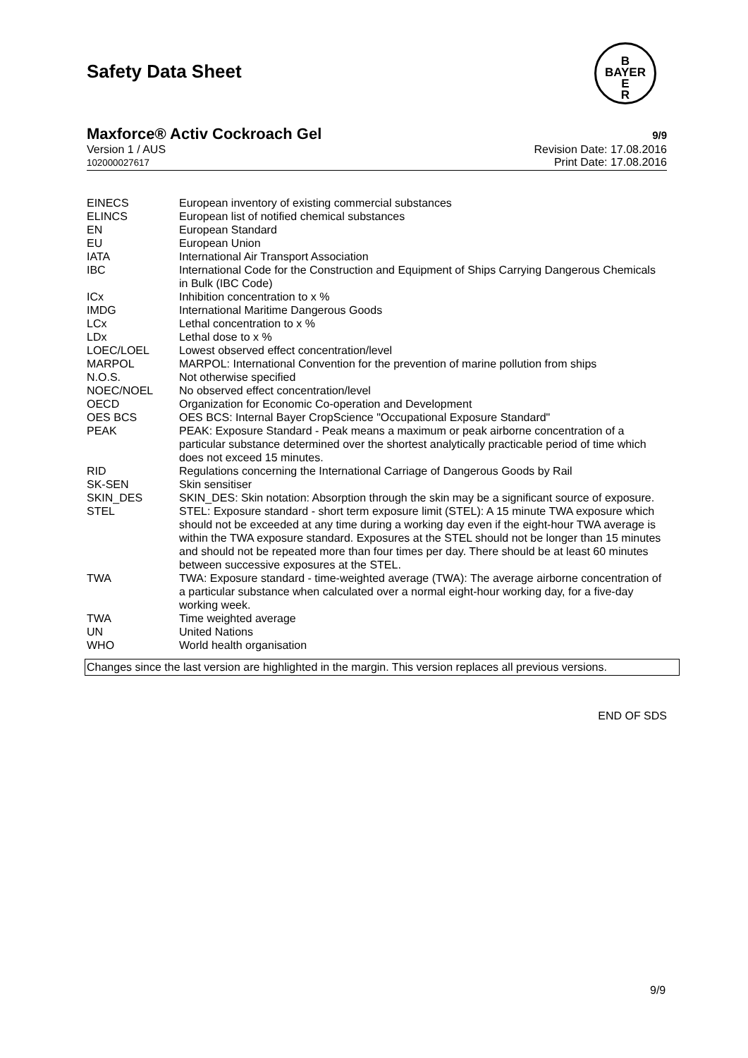B
BAYER
E
R
Safety Data Sheet
Maxforce® Activ Cockroach Gel 9/9
Version 1 / AUS
102000027617
Revision Date: 17.08.2016
Print Date: 17.08.2016
| EINECS | European inventory of existing commercial substances |
| ELINCS | European list of notified chemical substances |
| EN | European Standard |
| EU | European Union |
| IATA | International Air Transport Association |
| IBC | International Code for the Construction and Equipment of Ships Carrying Dangerous Chemicals in Bulk (IBC Code) |
| ICx | Inhibition concentration to x % |
| IMDG | International Maritime Dangerous Goods |
| LCx | Lethal concentration to x % |
| LDx | Lethal dose to x % |
| LOEC/LOEL | Lowest observed effect concentration/level |
| MARPOL | MARPOL: International Convention for the prevention of marine pollution from ships |
| N.O.S. | Not otherwise specified |
| NOEC/NOEL | No observed effect concentration/level |
| OECD | Organization for Economic Co-operation and Development |
| OES BCS | OES BCS: Internal Bayer CropScience "Occupational Exposure Standard" |
| PEAK | PEAK: Exposure Standard - Peak means a maximum or peak airborne concentration of a particular substance determined over the shortest analytically practicable period of time which does not exceed 15 minutes. |
| RID | Regulations concerning the International Carriage of Dangerous Goods by Rail |
| SK-SEN | Skin sensitiser |
| SKIN_DES | SKIN_DES: Skin notation: Absorption through the skin may be a significant source of exposure. |
| STEL | STEL: Exposure standard - short term exposure limit (STEL): A 15 minute TWA exposure which should not be exceeded at any time during a working day even if the eight-hour TWA average is within the TWA exposure standard. Exposures at the STEL should not be longer than 15 minutes and should not be repeated more than four times per day. There should be at least 60 minutes between successive exposures at the STEL. |
| TWA | TWA: Exposure standard - time-weighted average (TWA): The average airborne concentration of a particular substance when calculated over a normal eight-hour working day, for a five-day working week. |
| TWA | Time weighted average |
| UN | United Nations |
| WHO | World health organisation |
Changes since the last version are highlighted in the margin. This version replaces all previous versions.
END OF SDS
9/9